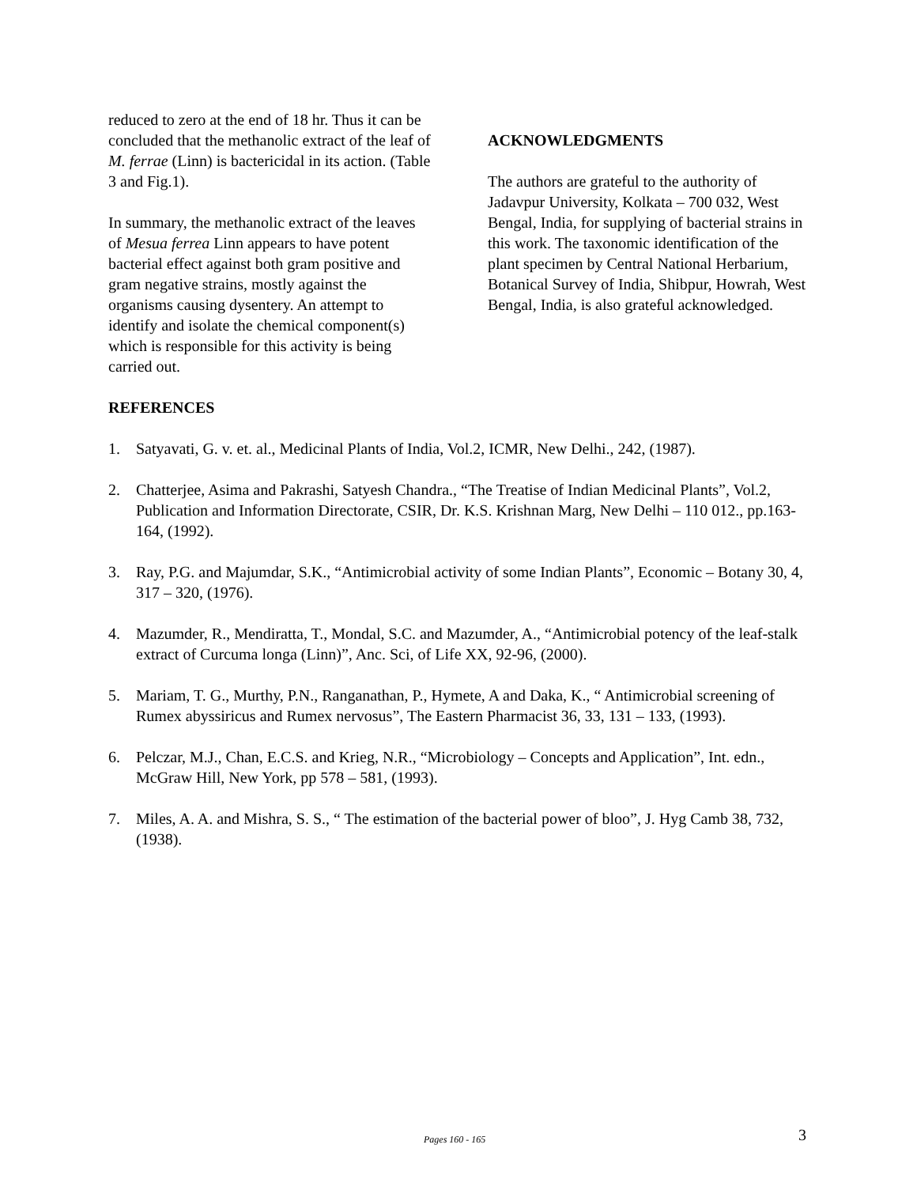reduced to zero at the end of 18 hr. Thus it can be concluded that the methanolic extract of the leaf of M. ferrae (Linn) is bactericidal in its action. (Table 3 and Fig.1).
In summary, the methanolic extract of the leaves of Mesua ferrea Linn appears to have potent bacterial effect against both gram positive and gram negative strains, mostly against the organisms causing dysentery. An attempt to identify and isolate the chemical component(s) which is responsible for this activity is being carried out.
ACKNOWLEDGMENTS
The authors are grateful to the authority of Jadavpur University, Kolkata – 700 032, West Bengal, India, for supplying of bacterial strains in this work. The taxonomic identification of the plant specimen by Central National Herbarium, Botanical Survey of India, Shibpur, Howrah, West Bengal, India, is also grateful acknowledged.
REFERENCES
1. Satyavati, G. v. et. al., Medicinal Plants of India, Vol.2, ICMR, New Delhi., 242, (1987).
2. Chatterjee, Asima and Pakrashi, Satyesh Chandra., “The Treatise of Indian Medicinal Plants”, Vol.2, Publication and Information Directorate, CSIR, Dr. K.S. Krishnan Marg, New Delhi – 110 012., pp.163-164, (1992).
3. Ray, P.G. and Majumdar, S.K., “Antimicrobial activity of some Indian Plants”, Economic – Botany 30, 4, 317 – 320, (1976).
4. Mazumder, R., Mendiratta, T., Mondal, S.C. and Mazumder, A., “Antimicrobial potency of the leaf-stalk extract of Curcuma longa (Linn)”, Anc. Sci, of Life XX, 92-96, (2000).
5. Mariam, T. G., Murthy, P.N., Ranganathan, P., Hymete, A and Daka, K., “ Antimicrobial screening of Rumex abyssiricus and Rumex nervosus”, The Eastern Pharmacist 36, 33, 131 – 133, (1993).
6. Pelczar, M.J., Chan, E.C.S. and Krieg, N.R., “Microbiology – Concepts and Application”, Int. edn., McGraw Hill, New York, pp 578 – 581, (1993).
7. Miles, A. A. and Mishra, S. S., “ The estimation of the bacterial power of bloo”, J. Hyg Camb 38, 732, (1938).
Pages 160 - 165 3